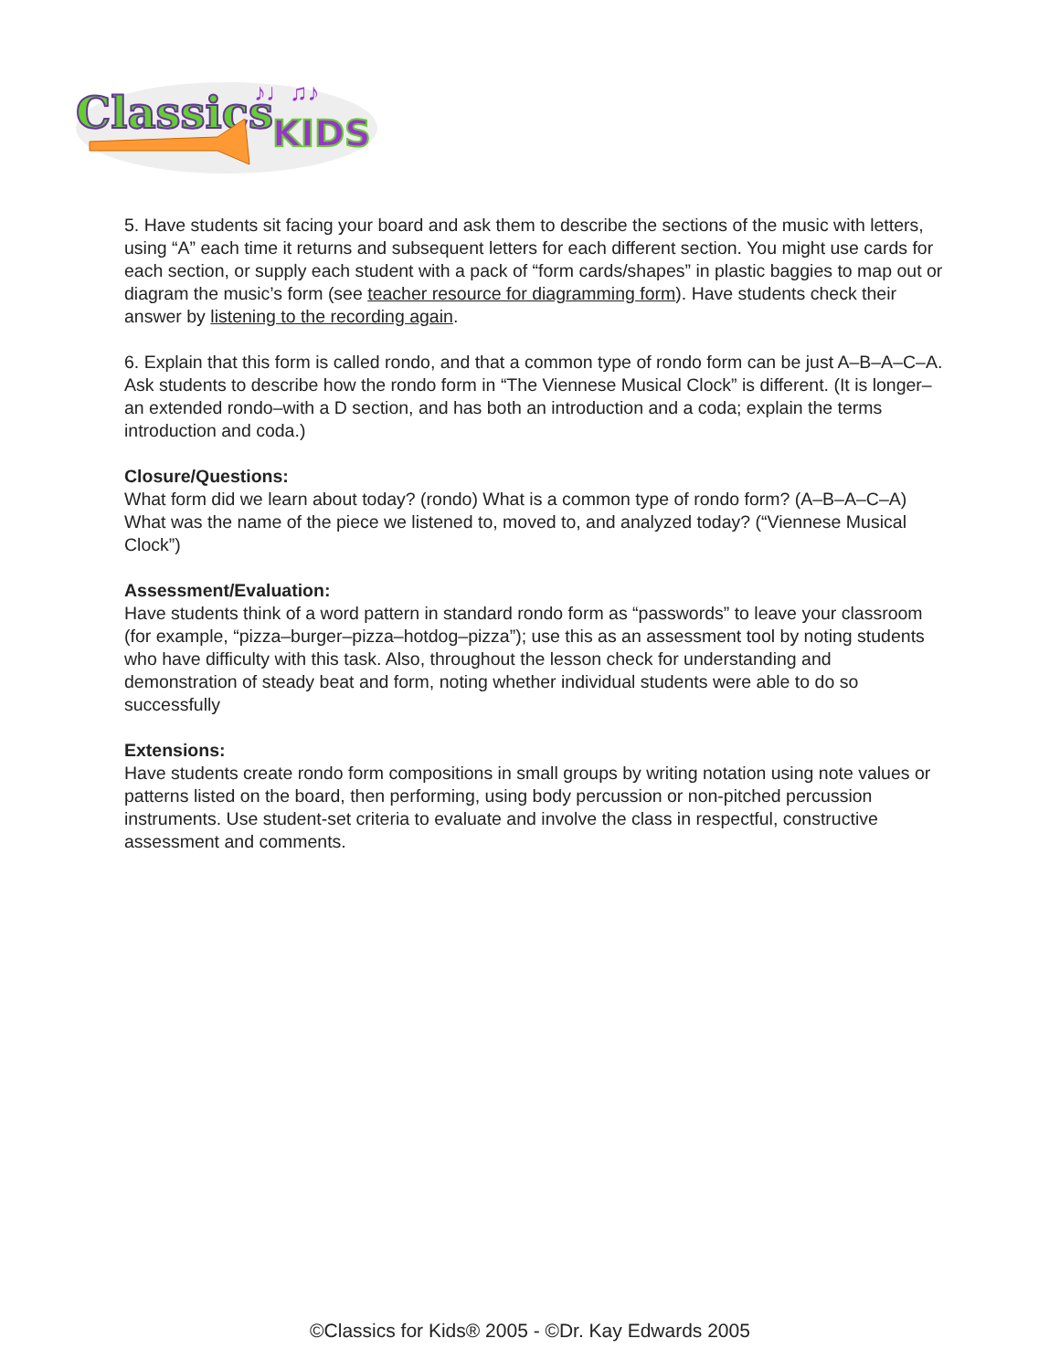Classics
KIDS
♪♩♫♪
5. Have students sit facing your board and ask them to describe the sections of the music with letters, using “A” each time it returns and subsequent letters for each different section. You might use cards for each section, or supply each student with a pack of “form cards/shapes” in plastic baggies to map out or diagram the music’s form (see teacher resource for diagramming form). Have students check their answer by listening to the recording again.
6. Explain that this form is called rondo, and that a common type of rondo form can be just A–B–A–C–A. Ask students to describe how the rondo form in “The Viennese Musical Clock” is different. (It is longer–an extended rondo–with a D section, and has both an introduction and a coda; explain the terms introduction and coda.)
Closure/Questions:
What form did we learn about today? (rondo) What is a common type of rondo form? (A–B–A–C–A)
What was the name of the piece we listened to, moved to, and analyzed today? (“Viennese Musical Clock”)
Assessment/Evaluation:
Have students think of a word pattern in standard rondo form as “passwords” to leave your classroom (for example, “pizza–burger–pizza–hotdog–pizza”); use this as an assessment tool by noting students who have difficulty with this task. Also, throughout the lesson check for understanding and demonstration of steady beat and form, noting whether individual students were able to do so successfully
Extensions:
Have students create rondo form compositions in small groups by writing notation using note values or patterns listed on the board, then performing, using body percussion or non-pitched percussion instruments. Use student-set criteria to evaluate and involve the class in respectful, constructive assessment and comments.
©Classics for Kids® 2005 - ©Dr. Kay Edwards 2005